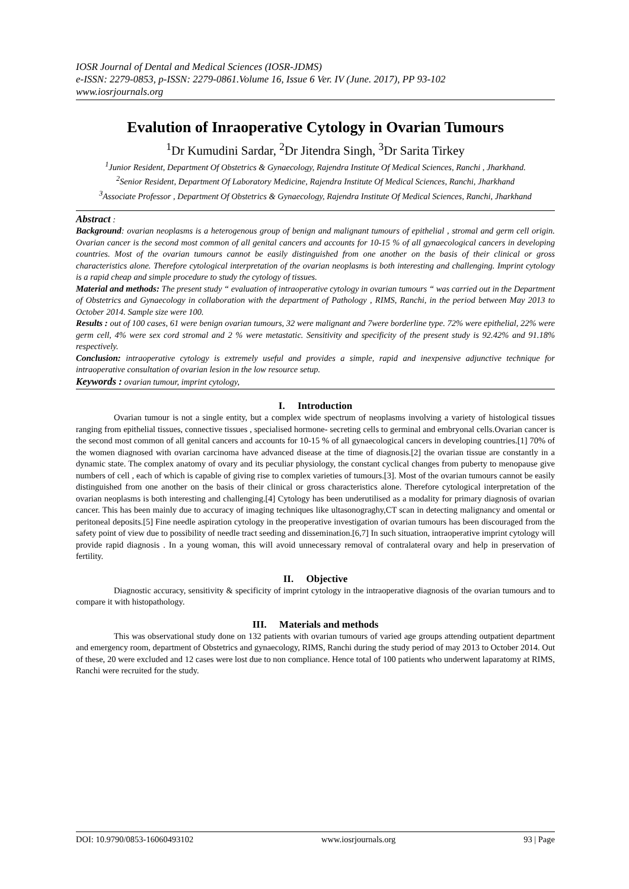IOSR Journal of Dental and Medical Sciences (IOSR-JDMS)
e-ISSN: 2279-0853, p-ISSN: 2279-0861.Volume 16, Issue 6 Ver. IV (June. 2017), PP 93-102
www.iosrjournals.org
Evalution of Inraoperative Cytology in Ovarian Tumours
<sup>1</sup> Dr Kumudini Sardar, <sup>2</sup>Dr Jitendra Singh, <sup>3</sup>Dr Sarita Tirkey
<sup>1</sup> Junior Resident, Department Of Obstetrics & Gynaecology, Rajendra Institute Of Medical Sciences, Ranchi , Jharkhand.
<sup>2</sup> Senior Resident, Department Of Laboratory Medicine, Rajendra Institute Of Medical Sciences, Ranchi, Jharkhand
<sup>3</sup> Associate Professor , Department Of Obstetrics & Gynaecology, Rajendra Institute Of Medical Sciences, Ranchi, Jharkhand
Abstract :
Background: ovarian neoplasms is a heterogenous group of benign and malignant tumours of epithelial , stromal and germ cell origin. Ovarian cancer is the second most common of all genital cancers and accounts for 10-15 % of all gynaecological cancers in developing countries. Most of the ovarian tumours cannot be easily distinguished from one another on the basis of their clinical or gross characteristics alone. Therefore cytological interpretation of the ovarian neoplasms is both interesting and challenging. Imprint cytology is a rapid cheap and simple procedure to study the cytology of tissues.
Material and methods: The present study “ evaluation of intraoperative cytology in ovarian tumours “ was carried out in the Department of Obstetrics and Gynaecology in collaboration with the department of Pathology , RIMS, Ranchi, in the period between May 2013 to October 2014. Sample size were 100.
Results : out of 100 cases, 61 were benign ovarian tumours, 32 were malignant and 7were borderline type. 72% were epithelial, 22% were germ cell, 4% were sex cord stromal and 2 % were metastatic. Sensitivity and specificity of the present study is 92.42% and 91.18% respectively.
Conclusion: intraoperative cytology is extremely useful and provides a simple, rapid and inexpensive adjunctive technique for intraoperative consultation of ovarian lesion in the low resource setup.
Keywords : ovarian tumour, imprint cytology,
I. Introduction
Ovarian tumour is not a single entity, but a complex wide spectrum of neoplasms involving a variety of histological tissues ranging from epithelial tissues, connective tissues , specialised hormone- secreting cells to germinal and embryonal cells.Ovarian cancer is the second most common of all genital cancers and accounts for 10-15 % of all gynaecological cancers in developing countries.[1] 70% of the women diagnosed with ovarian carcinoma have advanced disease at the time of diagnosis.[2] the ovarian tissue are constantly in a dynamic state. The complex anatomy of ovary and its peculiar physiology, the constant cyclical changes from puberty to menopause give numbers of cell , each of which is capable of giving rise to complex varieties of tumours.[3]. Most of the ovarian tumours cannot be easily distinguished from one another on the basis of their clinical or gross characteristics alone. Therefore cytological interpretation of the ovarian neoplasms is both interesting and challenging.[4] Cytology has been underutilised as a modality for primary diagnosis of ovarian cancer. This has been mainly due to accuracy of imaging techniques like ultasonograghy,CT scan in detecting malignancy and omental or peritoneal deposits.[5] Fine needle aspiration cytology in the preoperative investigation of ovarian tumours has been discouraged from the safety point of view due to possibility of needle tract seeding and dissemination.[6,7] In such situation, intraoperative imprint cytology will provide rapid diagnosis . In a young woman, this will avoid unnecessary removal of contralateral ovary and help in preservation of fertility.
II. Objective
Diagnostic accuracy, sensitivity & specificity of imprint cytology in the intraoperative diagnosis of the ovarian tumours and to compare it with histopathology.
III. Materials and methods
This was observational study done on 132 patients with ovarian tumours of varied age groups attending outpatient department and emergency room, department of Obstetrics and gynaecology, RIMS, Ranchi during the study period of may 2013 to October 2014. Out of these, 20 were excluded and 12 cases were lost due to non compliance. Hence total of 100 patients who underwent laparatomy at RIMS, Ranchi were recruited for the study.
DOI: 10.9790/0853-16060493102 www.iosrjournals.org 93 | Page